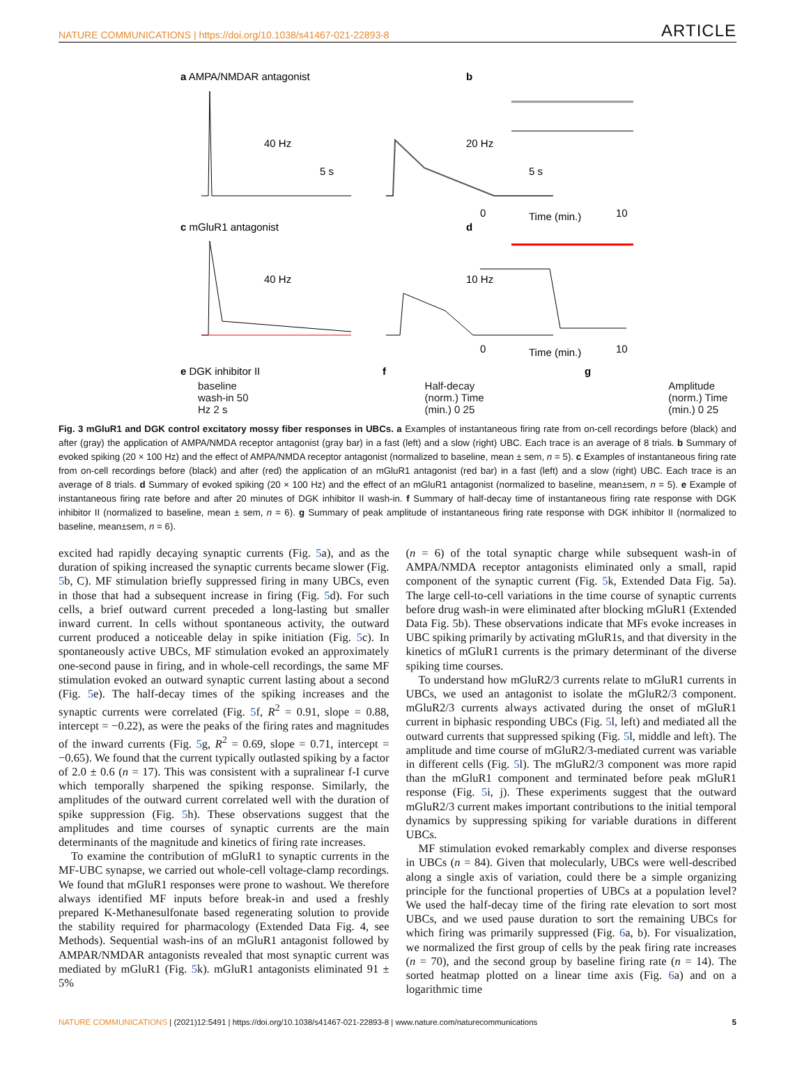NATURE COMMUNICATIONS | https://doi.org/10.1038/s41467-021-22893-8 ARTICLE
a AMPA/NMDAR antagonist
b
40 Hz
5 s
20 Hz
5 s
0
10
Time (min.)
c mGluR1 antagonist
d
40 Hz
10 Hz
0
10
Time (min.)
e DGK inhibitor II
f
g
baseline wash-in 50 Hz 2 s Half-decay (norm.) Time (min.) 0 25 Amplitude (norm.) Time (min.) 0 25
Fig. 3 mGluR1 and DGK control excitatory mossy fiber responses in UBCs. a Examples of instantaneous firing rate from on-cell recordings before (black) and after (gray) the application of AMPA/NMDA receptor antagonist (gray bar) in a fast (left) and a slow (right) UBC. Each trace is an average of 8 trials. b Summary of evoked spiking (20 × 100 Hz) and the effect of AMPA/NMDA receptor antagonist (normalized to baseline, mean ± sem, n = 5). c Examples of instantaneous firing rate from on-cell recordings before (black) and after (red) the application of an mGluR1 antagonist (red bar) in a fast (left) and a slow (right) UBC. Each trace is an average of 8 trials. d Summary of evoked spiking (20 × 100 Hz) and the effect of an mGluR1 antagonist (normalized to baseline, mean±sem, n = 5). e Example of instantaneous firing rate before and after 20 minutes of DGK inhibitor II wash-in. f Summary of half-decay time of instantaneous firing rate response with DGK inhibitor II (normalized to baseline, mean ± sem, n = 6). g Summary of peak amplitude of instantaneous firing rate response with DGK inhibitor II (normalized to baseline, mean±sem, n = 6).
excited had rapidly decaying synaptic currents (Fig. 5a), and as the duration of spiking increased the synaptic currents became slower (Fig. 5b, C). MF stimulation briefly suppressed firing in many UBCs, even in those that had a subsequent increase in firing (Fig. 5d). For such cells, a brief outward current preceded a long-lasting but smaller inward current. In cells without spontaneous activity, the outward current produced a noticeable delay in spike initiation (Fig. 5c). In spontaneously active UBCs, MF stimulation evoked an approximately one-second pause in firing, and in whole-cell recordings, the same MF stimulation evoked an outward synaptic current lasting about a second (Fig. 5e). The half-decay times of the spiking increases and the synaptic currents were correlated (Fig. 5f, R<sup>2</sup> = 0.91, slope = 0.88, intercept = −0.22), as were the peaks of the firing rates and magnitudes of the inward currents (Fig. 5g, R<sup>2</sup> = 0.69, slope = 0.71, intercept = −0.65). We found that the current typically outlasted spiking by a factor of 2.0 ± 0.6 (n = 17). This was consistent with a supralinear f-I curve which temporally sharpened the spiking response. Similarly, the amplitudes of the outward current correlated well with the duration of spike suppression (Fig. 5h). These observations suggest that the amplitudes and time courses of synaptic currents are the main determinants of the magnitude and kinetics of firing rate increases.
To examine the contribution of mGluR1 to synaptic currents in the MF-UBC synapse, we carried out whole-cell voltage-clamp recordings. We found that mGluR1 responses were prone to washout. We therefore always identified MF inputs before break-in and used a freshly prepared K-Methanesulfonate based regenerating solution to provide the stability required for pharmacology (Extended Data Fig. 4, see Methods). Sequential wash-ins of an mGluR1 antagonist followed by AMPAR/NMDAR antagonists revealed that most synaptic current was mediated by mGluR1 (Fig. 5k). mGluR1 antagonists eliminated 91 ± 5%
(n = 6) of the total synaptic charge while subsequent wash-in of AMPA/NMDA receptor antagonists eliminated only a small, rapid component of the synaptic current (Fig. 5k, Extended Data Fig. 5a). The large cell-to-cell variations in the time course of synaptic currents before drug wash-in were eliminated after blocking mGluR1 (Extended Data Fig. 5b). These observations indicate that MFs evoke increases in UBC spiking primarily by activating mGluR1s, and that diversity in the kinetics of mGluR1 currents is the primary determinant of the diverse spiking time courses.
To understand how mGluR2/3 currents relate to mGluR1 currents in UBCs, we used an antagonist to isolate the mGluR2/3 component. mGluR2/3 currents always activated during the onset of mGluR1 current in biphasic responding UBCs (Fig. 5l, left) and mediated all the outward currents that suppressed spiking (Fig. 5l, middle and left). The amplitude and time course of mGluR2/3-mediated current was variable in different cells (Fig. 5l). The mGluR2/3 component was more rapid than the mGluR1 component and terminated before peak mGluR1 response (Fig. 5i, j). These experiments suggest that the outward mGluR2/3 current makes important contributions to the initial temporal dynamics by suppressing spiking for variable durations in different UBCs.
MF stimulation evoked remarkably complex and diverse responses in UBCs (n = 84). Given that molecularly, UBCs were well-described along a single axis of variation, could there be a simple organizing principle for the functional properties of UBCs at a population level? We used the half-decay time of the firing rate elevation to sort most UBCs, and we used pause duration to sort the remaining UBCs for which firing was primarily suppressed (Fig. 6a, b). For visualization, we normalized the first group of cells by the peak firing rate increases (n = 70), and the second group by baseline firing rate (n = 14). The sorted heatmap plotted on a linear time axis (Fig. 6a) and on a logarithmic time
NATURE COMMUNICATIONS | (2021)12:5491 | https://doi.org/10.1038/s41467-021-22893-8 | www.nature.com/naturecommunications 5